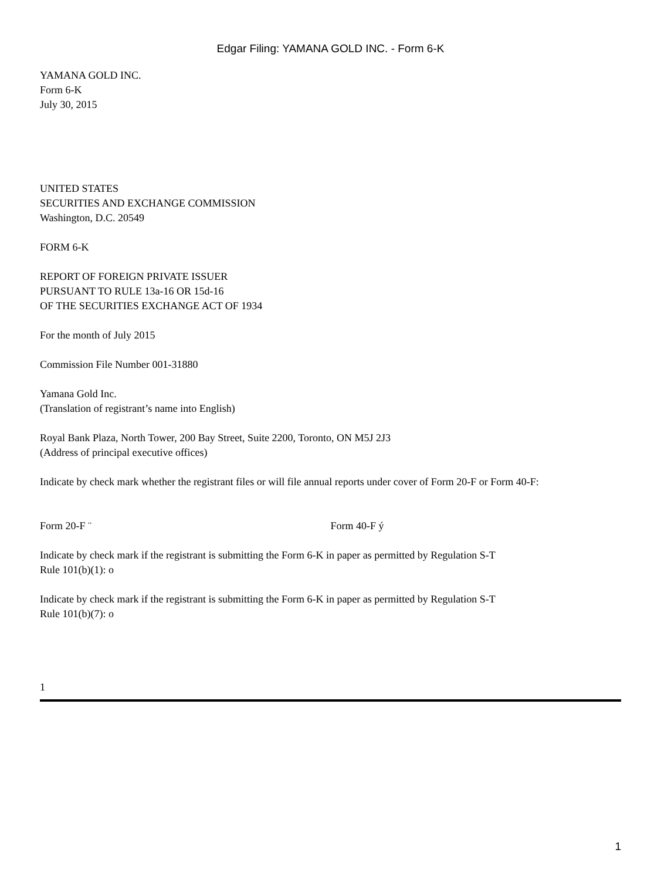Edgar Filing: YAMANA GOLD INC. - Form 6-K
YAMANA GOLD INC.
Form 6-K
July 30, 2015
UNITED STATES
SECURITIES AND EXCHANGE COMMISSION
Washington, D.C. 20549
FORM 6-K
REPORT OF FOREIGN PRIVATE ISSUER
PURSUANT TO RULE 13a-16 OR 15d-16
OF THE SECURITIES EXCHANGE ACT OF 1934
For the month of July 2015
Commission File Number 001-31880
Yamana Gold Inc.
(Translation of registrant’s name into English)
Royal Bank Plaza, North Tower, 200 Bay Street, Suite 2200, Toronto, ON M5J 2J3
(Address of principal executive offices)
Indicate by check mark whether the registrant files or will file annual reports under cover of Form 20-F or Form 40-F:
Form 20-F ¨ Form 40-F ý
Indicate by check mark if the registrant is submitting the Form 6-K in paper as permitted by Regulation S-T
Rule 101(b)(1): o
Indicate by check mark if the registrant is submitting the Form 6-K in paper as permitted by Regulation S-T
Rule 101(b)(7): o
1
1